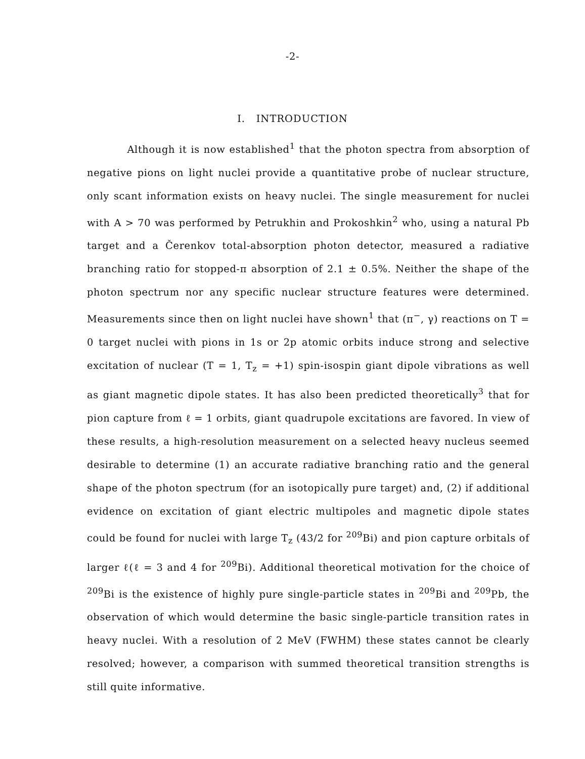-2-
I. INTRODUCTION
Although it is now established<sup>1</sup> that the photon spectra from absorption of negative pions on light nuclei provide a quantitative probe of nuclear structure, only scant information exists on heavy nuclei. The single measurement for nuclei with A > 70 was performed by Petrukhin and Prokoshkin<sup>2</sup> who, using a natural Pb target and a Čerenkov total-absorption photon detector, measured a radiative branching ratio for stopped-π absorption of 2.1 ± 0.5%. Neither the shape of the photon spectrum nor any specific nuclear structure features were determined. Measurements since then on light nuclei have shown<sup>1</sup> that (π<sup>−</sup>, γ) reactions on T = 0 target nuclei with pions in 1s or 2p atomic orbits induce strong and selective excitation of nuclear (T = 1, T<sub>z</sub> = +1) spin-isospin giant dipole vibrations as well as giant magnetic dipole states. It has also been predicted theoretically<sup>3</sup> that for pion capture from ℓ = 1 orbits, giant quadrupole excitations are favored. In view of these results, a high-resolution measurement on a selected heavy nucleus seemed desirable to determine (1) an accurate radiative branching ratio and the general shape of the photon spectrum (for an isotopically pure target) and, (2) if additional evidence on excitation of giant electric multipoles and magnetic dipole states could be found for nuclei with large T<sub>z</sub> (43/2 for <sup>209</sup>Bi) and pion capture orbitals of larger ℓ(ℓ = 3 and 4 for <sup>209</sup>Bi). Additional theoretical motivation for the choice of <sup>209</sup>Bi is the existence of highly pure single-particle states in <sup>209</sup>Bi and <sup>209</sup>Pb, the observation of which would determine the basic single-particle transition rates in heavy nuclei. With a resolution of 2 MeV (FWHM) these states cannot be clearly resolved; however, a comparison with summed theoretical transition strengths is still quite informative.